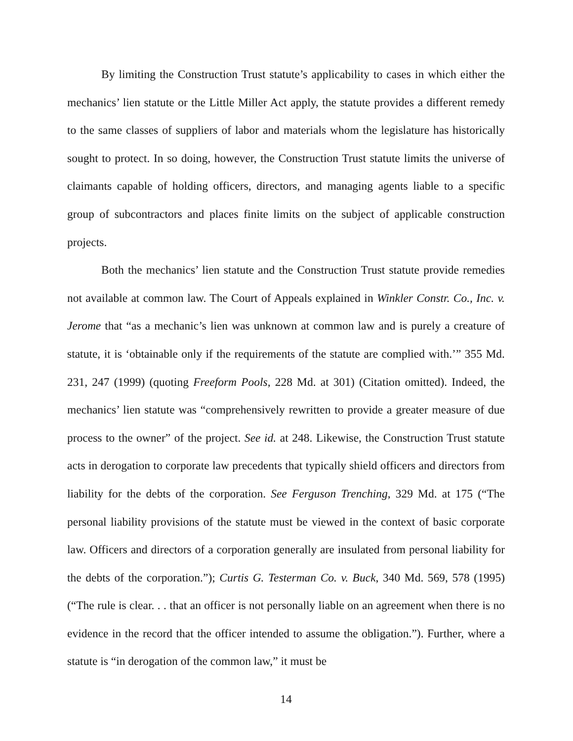By limiting the Construction Trust statute’s applicability to cases in which either the mechanics’ lien statute or the Little Miller Act apply, the statute provides a different remedy to the same classes of suppliers of labor and materials whom the legislature has historically sought to protect. In so doing, however, the Construction Trust statute limits the universe of claimants capable of holding officers, directors, and managing agents liable to a specific group of subcontractors and places finite limits on the subject of applicable construction projects.
Both the mechanics’ lien statute and the Construction Trust statute provide remedies not available at common law. The Court of Appeals explained in Winkler Constr. Co., Inc. v. Jerome that “as a mechanic’s lien was unknown at common law and is purely a creature of statute, it is ‘obtainable only if the requirements of the statute are complied with.’” 355 Md. 231, 247 (1999) (quoting Freeform Pools, 228 Md. at 301) (Citation omitted). Indeed, the mechanics’ lien statute was “comprehensively rewritten to provide a greater measure of due process to the owner” of the project. See id. at 248. Likewise, the Construction Trust statute acts in derogation to corporate law precedents that typically shield officers and directors from liability for the debts of the corporation. See Ferguson Trenching, 329 Md. at 175 (“The personal liability provisions of the statute must be viewed in the context of basic corporate law. Officers and directors of a corporation generally are insulated from personal liability for the debts of the corporation.”); Curtis G. Testerman Co. v. Buck, 340 Md. 569, 578 (1995) (“The rule is clear. . . that an officer is not personally liable on an agreement when there is no evidence in the record that the officer intended to assume the obligation.”). Further, where a statute is “in derogation of the common law,” it must be
14